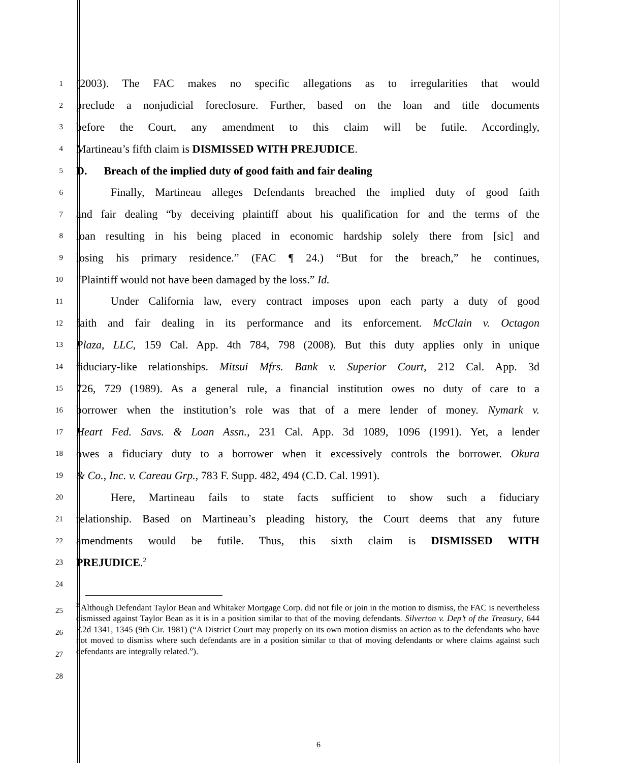1 (2003). The FAC makes no specific allegations as to irregularities that would
2 preclude a nonjudicial foreclosure. Further, based on the loan and title documents
3 before the Court, any amendment to this claim will be futile. Accordingly,
4 Martineau’s fifth claim is DISMISSED WITH PREJUDICE.
5 D. Breach of the implied duty of good faith and fair dealing
6 Finally, Martineau alleges Defendants breached the implied duty of good faith
7 and fair dealing “by deceiving plaintiff about his qualification for and the terms of the
8 loan resulting in his being placed in economic hardship solely there from [sic] and
9 losing his primary residence.” (FAC ¶ 24.) “But for the breach,” he continues,
10 “Plaintiff would not have been damaged by the loss.” Id.
11 Under California law, every contract imposes upon each party a duty of good
12 faith and fair dealing in its performance and its enforcement. McClain v. Octagon
13 Plaza, LLC, 159 Cal. App. 4th 784, 798 (2008). But this duty applies only in unique
14 fiduciary-like relationships. Mitsui Mfrs. Bank v. Superior Court, 212 Cal. App. 3d
15 726, 729 (1989). As a general rule, a financial institution owes no duty of care to a
16 borrower when the institution’s role was that of a mere lender of money. Nymark v.
17 Heart Fed. Savs. & Loan Assn., 231 Cal. App. 3d 1089, 1096 (1991). Yet, a lender
18 owes a fiduciary duty to a borrower when it excessively controls the borrower. Okura
19 & Co., Inc. v. Careau Grp., 783 F. Supp. 482, 494 (C.D. Cal. 1991).
20 Here, Martineau fails to state facts sufficient to show such a fiduciary
21 relationship. Based on Martineau’s pleading history, the Court deems that any future
22 amendments would be futile. Thus, this sixth claim is DISMISSED WITH
23 PREJUDICE.<sup>2</sup>
24
25
26
27
28
<sup>2</sup> Although Defendant Taylor Bean and Whitaker Mortgage Corp. did not file or join in the motion to dismiss, the FAC is nevertheless dismissed against Taylor Bean as it is in a position similar to that of the moving defendants. Silverton v. Dep’t of the Treasury, 644 F.2d 1341, 1345 (9th Cir. 1981) (“A District Court may properly on its own motion dismiss an action as to the defendants who have not moved to dismiss where such defendants are in a position similar to that of moving defendants or where claims against such defendants are integrally related.”).
6